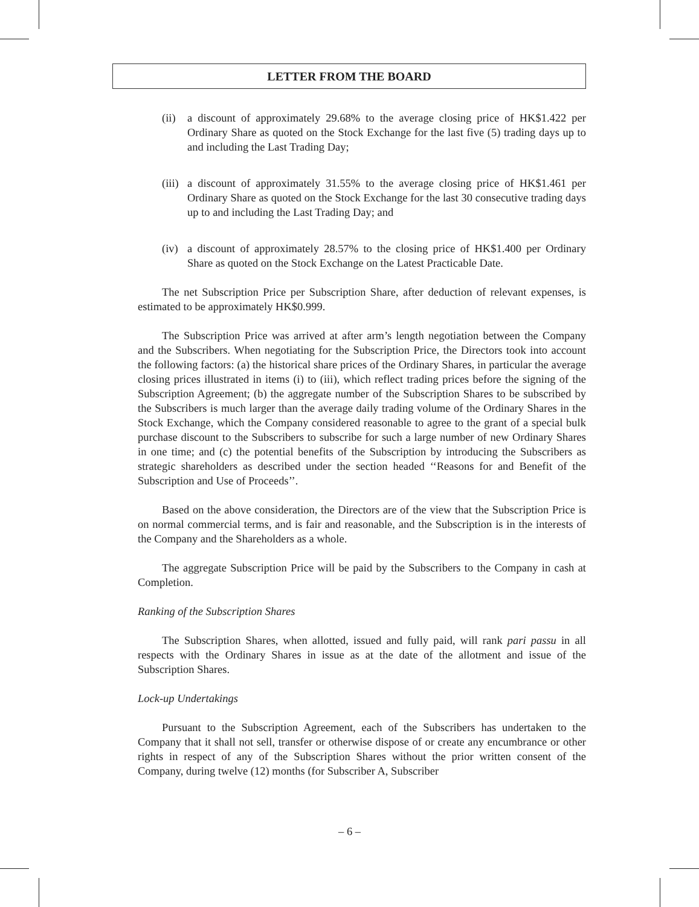LETTER FROM THE BOARD
(ii) a discount of approximately 29.68% to the average closing price of HK$1.422 per Ordinary Share as quoted on the Stock Exchange for the last five (5) trading days up to and including the Last Trading Day;
(iii) a discount of approximately 31.55% to the average closing price of HK$1.461 per Ordinary Share as quoted on the Stock Exchange for the last 30 consecutive trading days up to and including the Last Trading Day; and
(iv) a discount of approximately 28.57% to the closing price of HK$1.400 per Ordinary Share as quoted on the Stock Exchange on the Latest Practicable Date.
The net Subscription Price per Subscription Share, after deduction of relevant expenses, is estimated to be approximately HK$0.999.
The Subscription Price was arrived at after arm’s length negotiation between the Company and the Subscribers. When negotiating for the Subscription Price, the Directors took into account the following factors: (a) the historical share prices of the Ordinary Shares, in particular the average closing prices illustrated in items (i) to (iii), which reflect trading prices before the signing of the Subscription Agreement; (b) the aggregate number of the Subscription Shares to be subscribed by the Subscribers is much larger than the average daily trading volume of the Ordinary Shares in the Stock Exchange, which the Company considered reasonable to agree to the grant of a special bulk purchase discount to the Subscribers to subscribe for such a large number of new Ordinary Shares in one time; and (c) the potential benefits of the Subscription by introducing the Subscribers as strategic shareholders as described under the section headed ‘‘Reasons for and Benefit of the Subscription and Use of Proceeds’’.
Based on the above consideration, the Directors are of the view that the Subscription Price is on normal commercial terms, and is fair and reasonable, and the Subscription is in the interests of the Company and the Shareholders as a whole.
The aggregate Subscription Price will be paid by the Subscribers to the Company in cash at Completion.
Ranking of the Subscription Shares
The Subscription Shares, when allotted, issued and fully paid, will rank pari passu in all respects with the Ordinary Shares in issue as at the date of the allotment and issue of the Subscription Shares.
Lock-up Undertakings
Pursuant to the Subscription Agreement, each of the Subscribers has undertaken to the Company that it shall not sell, transfer or otherwise dispose of or create any encumbrance or other rights in respect of any of the Subscription Shares without the prior written consent of the Company, during twelve (12) months (for Subscriber A, Subscriber
– 6 –